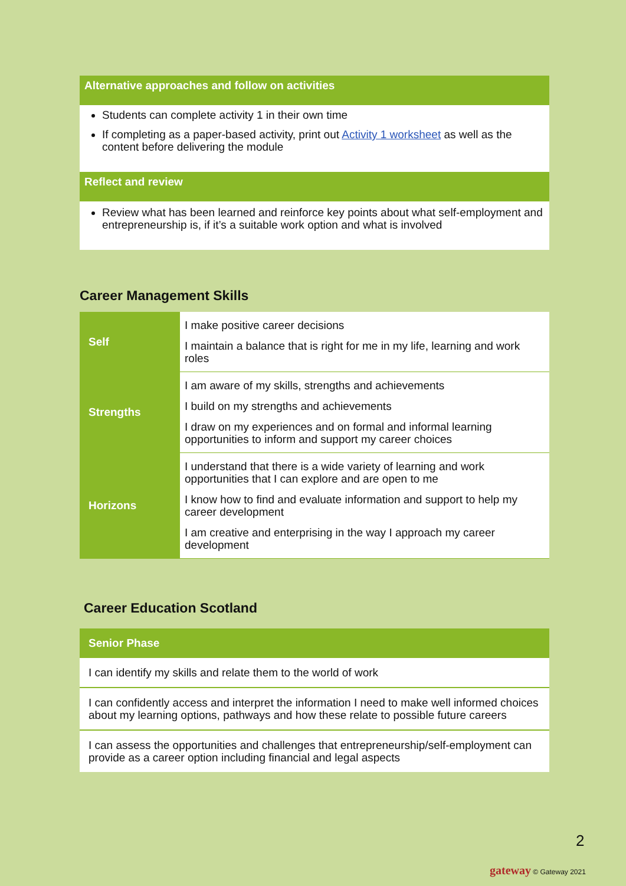Alternative approaches and follow on activities
Students can complete activity 1 in their own time
If completing as a paper-based activity, print out Activity 1 worksheet as well as the content before delivering the module
Reflect and review
Review what has been learned and reinforce key points about what self-employment and entrepreneurship is, if it’s a suitable work option and what is involved
Career Management Skills
| Self | I make positive career decisions I maintain a balance that is right for me in my life, learning and work roles |
| Strengths | I am aware of my skills, strengths and achievements I build on my strengths and achievements I draw on my experiences and on formal and informal learning opportunities to inform and support my career choices |
| Horizons | I understand that there is a wide variety of learning and work opportunities that I can explore and are open to me I know how to find and evaluate information and support to help my career development I am creative and enterprising in the way I approach my career development |
Career Education Scotland
| Senior Phase |
| --- |
| I can identify my skills and relate them to the world of work |
| I can confidently access and interpret the information I need to make well informed choices about my learning options, pathways and how these relate to possible future careers |
| I can assess the opportunities and challenges that entrepreneurship/self-employment can provide as a career option including financial and legal aspects |
2
gateway © Gateway 2021